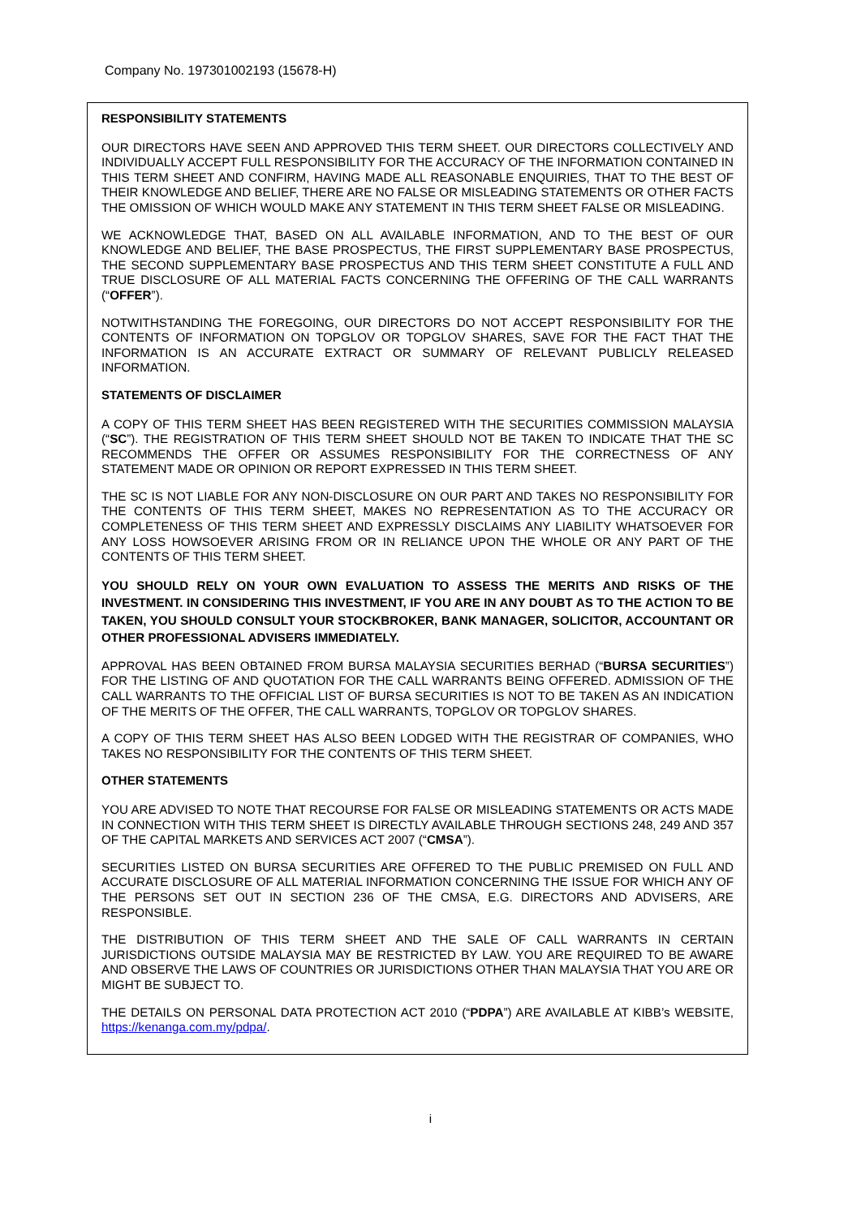Company No. 197301002193 (15678-H)
RESPONSIBILITY STATEMENTS
OUR DIRECTORS HAVE SEEN AND APPROVED THIS TERM SHEET. OUR DIRECTORS COLLECTIVELY AND INDIVIDUALLY ACCEPT FULL RESPONSIBILITY FOR THE ACCURACY OF THE INFORMATION CONTAINED IN THIS TERM SHEET AND CONFIRM, HAVING MADE ALL REASONABLE ENQUIRIES, THAT TO THE BEST OF THEIR KNOWLEDGE AND BELIEF, THERE ARE NO FALSE OR MISLEADING STATEMENTS OR OTHER FACTS THE OMISSION OF WHICH WOULD MAKE ANY STATEMENT IN THIS TERM SHEET FALSE OR MISLEADING.
WE ACKNOWLEDGE THAT, BASED ON ALL AVAILABLE INFORMATION, AND TO THE BEST OF OUR KNOWLEDGE AND BELIEF, THE BASE PROSPECTUS, THE FIRST SUPPLEMENTARY BASE PROSPECTUS, THE SECOND SUPPLEMENTARY BASE PROSPECTUS AND THIS TERM SHEET CONSTITUTE A FULL AND TRUE DISCLOSURE OF ALL MATERIAL FACTS CONCERNING THE OFFERING OF THE CALL WARRANTS (“OFFER”).
NOTWITHSTANDING THE FOREGOING, OUR DIRECTORS DO NOT ACCEPT RESPONSIBILITY FOR THE CONTENTS OF INFORMATION ON TOPGLOV OR TOPGLOV SHARES, SAVE FOR THE FACT THAT THE INFORMATION IS AN ACCURATE EXTRACT OR SUMMARY OF RELEVANT PUBLICLY RELEASED INFORMATION.
STATEMENTS OF DISCLAIMER
A COPY OF THIS TERM SHEET HAS BEEN REGISTERED WITH THE SECURITIES COMMISSION MALAYSIA (“SC”). THE REGISTRATION OF THIS TERM SHEET SHOULD NOT BE TAKEN TO INDICATE THAT THE SC RECOMMENDS THE OFFER OR ASSUMES RESPONSIBILITY FOR THE CORRECTNESS OF ANY STATEMENT MADE OR OPINION OR REPORT EXPRESSED IN THIS TERM SHEET.
THE SC IS NOT LIABLE FOR ANY NON-DISCLOSURE ON OUR PART AND TAKES NO RESPONSIBILITY FOR THE CONTENTS OF THIS TERM SHEET, MAKES NO REPRESENTATION AS TO THE ACCURACY OR COMPLETENESS OF THIS TERM SHEET AND EXPRESSLY DISCLAIMS ANY LIABILITY WHATSOEVER FOR ANY LOSS HOWSOEVER ARISING FROM OR IN RELIANCE UPON THE WHOLE OR ANY PART OF THE CONTENTS OF THIS TERM SHEET.
YOU SHOULD RELY ON YOUR OWN EVALUATION TO ASSESS THE MERITS AND RISKS OF THE INVESTMENT. IN CONSIDERING THIS INVESTMENT, IF YOU ARE IN ANY DOUBT AS TO THE ACTION TO BE TAKEN, YOU SHOULD CONSULT YOUR STOCKBROKER, BANK MANAGER, SOLICITOR, ACCOUNTANT OR OTHER PROFESSIONAL ADVISERS IMMEDIATELY.
APPROVAL HAS BEEN OBTAINED FROM BURSA MALAYSIA SECURITIES BERHAD (“BURSA SECURITIES”) FOR THE LISTING OF AND QUOTATION FOR THE CALL WARRANTS BEING OFFERED. ADMISSION OF THE CALL WARRANTS TO THE OFFICIAL LIST OF BURSA SECURITIES IS NOT TO BE TAKEN AS AN INDICATION OF THE MERITS OF THE OFFER, THE CALL WARRANTS, TOPGLOV OR TOPGLOV SHARES.
A COPY OF THIS TERM SHEET HAS ALSO BEEN LODGED WITH THE REGISTRAR OF COMPANIES, WHO TAKES NO RESPONSIBILITY FOR THE CONTENTS OF THIS TERM SHEET.
OTHER STATEMENTS
YOU ARE ADVISED TO NOTE THAT RECOURSE FOR FALSE OR MISLEADING STATEMENTS OR ACTS MADE IN CONNECTION WITH THIS TERM SHEET IS DIRECTLY AVAILABLE THROUGH SECTIONS 248, 249 AND 357 OF THE CAPITAL MARKETS AND SERVICES ACT 2007 (“CMSA”).
SECURITIES LISTED ON BURSA SECURITIES ARE OFFERED TO THE PUBLIC PREMISED ON FULL AND ACCURATE DISCLOSURE OF ALL MATERIAL INFORMATION CONCERNING THE ISSUE FOR WHICH ANY OF THE PERSONS SET OUT IN SECTION 236 OF THE CMSA, E.G. DIRECTORS AND ADVISERS, ARE RESPONSIBLE.
THE DISTRIBUTION OF THIS TERM SHEET AND THE SALE OF CALL WARRANTS IN CERTAIN JURISDICTIONS OUTSIDE MALAYSIA MAY BE RESTRICTED BY LAW. YOU ARE REQUIRED TO BE AWARE AND OBSERVE THE LAWS OF COUNTRIES OR JURISDICTIONS OTHER THAN MALAYSIA THAT YOU ARE OR MIGHT BE SUBJECT TO.
THE DETAILS ON PERSONAL DATA PROTECTION ACT 2010 (“PDPA”) ARE AVAILABLE AT KIBB’s WEBSITE, https://kenanga.com.my/pdpa/.
i